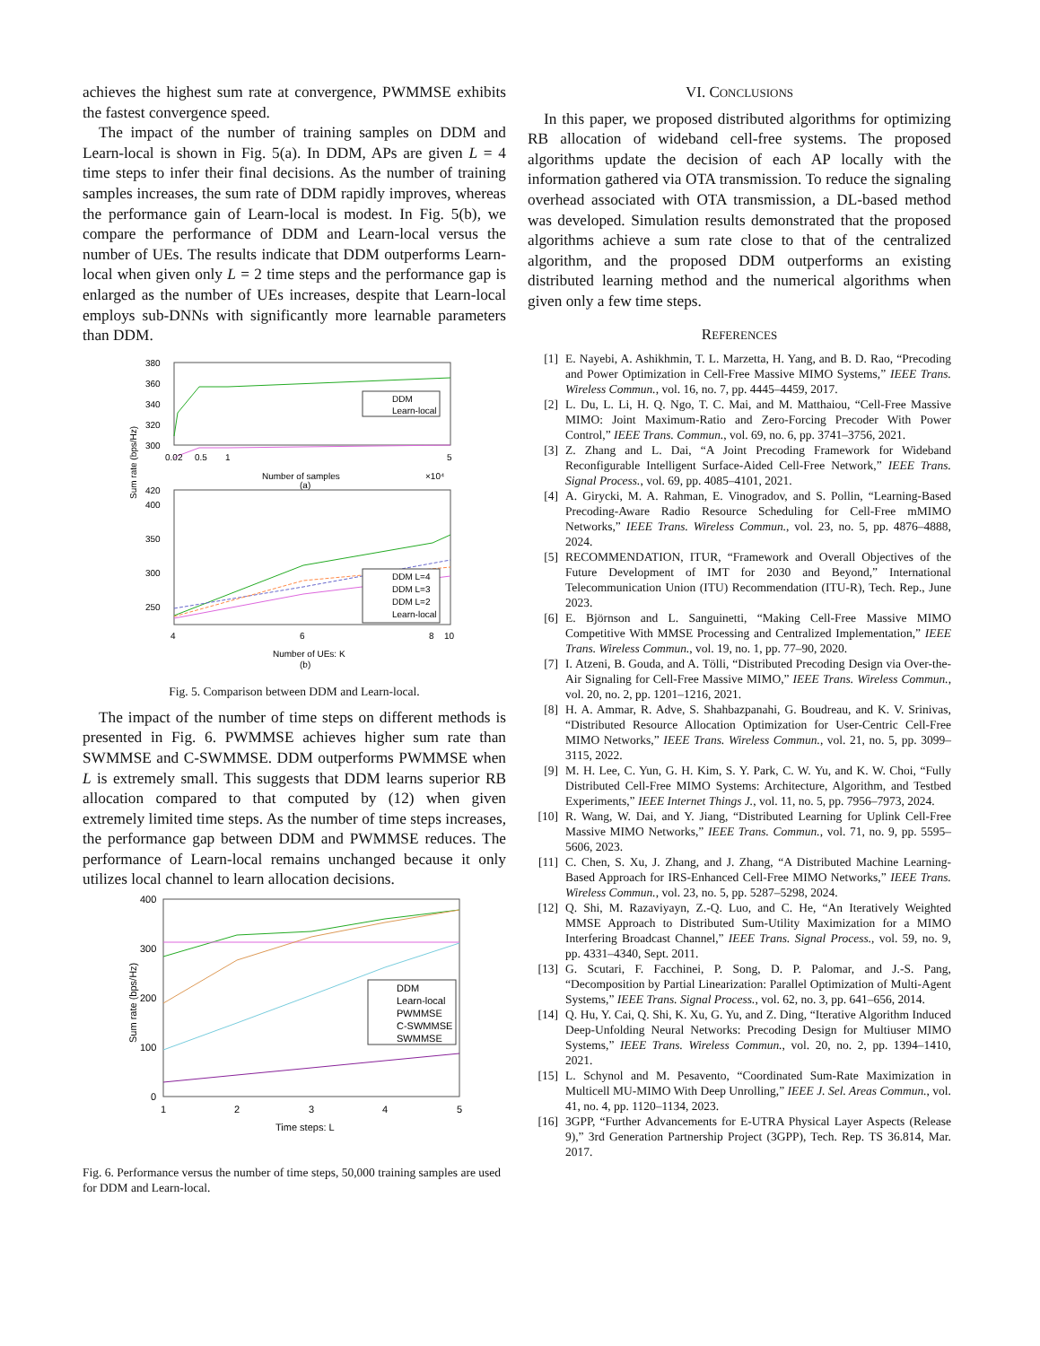achieves the highest sum rate at convergence, PWMMSE exhibits the fastest convergence speed.
The impact of the number of training samples on DDM and Learn-local is shown in Fig. 5(a). In DDM, APs are given L = 4 time steps to infer their final decisions. As the number of training samples increases, the sum rate of DDM rapidly improves, whereas the performance gain of Learn-local is modest. In Fig. 5(b), we compare the performance of DDM and Learn-local versus the number of UEs. The results indicate that DDM outperforms Learn-local when given only L = 2 time steps and the performance gap is enlarged as the number of UEs increases, despite that Learn-local employs sub-DNNs with significantly more learnable parameters than DDM.
380
360
340
320
300
DDM
Learn-local
0.02
0.5
1
5
Number of samples
×10⁴
(a)
420
400
350
300
250
DDM L=4
DDM L=3
DDM L=2
Learn-local
4
6
8
10
Number of UEs: K
(b)
Sum rate (bps/Hz)
Fig. 5. Comparison between DDM and Learn-local.
The impact of the number of time steps on different methods is presented in Fig. 6. PWMMSE achieves higher sum rate than SWMMSE and C-SWMMSE. DDM outperforms PWMMSE when L is extremely small. This suggests that DDM learns superior RB allocation compared to that computed by (12) when given extremely limited time steps. As the number of time steps increases, the performance gap between DDM and PWMMSE reduces. The performance of Learn-local remains unchanged because it only utilizes local channel to learn allocation decisions.
400
300
200
100
0
DDM
Learn-local
PWMMSE
C-SWMMSE
SWMMSE
1
2
3
4
5
Time steps: L
Sum rate (bps/Hz)
Fig. 6. Performance versus the number of time steps, 50,000 training samples are used for DDM and Learn-local.
VI. CONCLUSIONS
In this paper, we proposed distributed algorithms for optimizing RB allocation of wideband cell-free systems. The proposed algorithms update the decision of each AP locally with the information gathered via OTA transmission. To reduce the signaling overhead associated with OTA transmission, a DL-based method was developed. Simulation results demonstrated that the proposed algorithms achieve a sum rate close to that of the centralized algorithm, and the proposed DDM outperforms an existing distributed learning method and the numerical algorithms when given only a few time steps.
REFERENCES
[1] E. Nayebi, A. Ashikhmin, T. L. Marzetta, H. Yang, and B. D. Rao, “Precoding and Power Optimization in Cell-Free Massive MIMO Systems,” IEEE Trans. Wireless Commun., vol. 16, no. 7, pp. 4445–4459, 2017.
[2] L. Du, L. Li, H. Q. Ngo, T. C. Mai, and M. Matthaiou, “Cell-Free Massive MIMO: Joint Maximum-Ratio and Zero-Forcing Precoder With Power Control,” IEEE Trans. Commun., vol. 69, no. 6, pp. 3741–3756, 2021.
[3] Z. Zhang and L. Dai, “A Joint Precoding Framework for Wideband Reconfigurable Intelligent Surface-Aided Cell-Free Network,” IEEE Trans. Signal Process., vol. 69, pp. 4085–4101, 2021.
[4] A. Girycki, M. A. Rahman, E. Vinogradov, and S. Pollin, “Learning-Based Precoding-Aware Radio Resource Scheduling for Cell-Free mMIMO Networks,” IEEE Trans. Wireless Commun., vol. 23, no. 5, pp. 4876–4888, 2024.
[5] RECOMMENDATION, ITUR, “Framework and Overall Objectives of the Future Development of IMT for 2030 and Beyond,” International Telecommunication Union (ITU) Recommendation (ITU-R), Tech. Rep., June 2023.
[6] E. Björnson and L. Sanguinetti, “Making Cell-Free Massive MIMO Competitive With MMSE Processing and Centralized Implementation,” IEEE Trans. Wireless Commun., vol. 19, no. 1, pp. 77–90, 2020.
[7] I. Atzeni, B. Gouda, and A. Tölli, “Distributed Precoding Design via Over-the-Air Signaling for Cell-Free Massive MIMO,” IEEE Trans. Wireless Commun., vol. 20, no. 2, pp. 1201–1216, 2021.
[8] H. A. Ammar, R. Adve, S. Shahbazpanahi, G. Boudreau, and K. V. Srinivas, “Distributed Resource Allocation Optimization for User-Centric Cell-Free MIMO Networks,” IEEE Trans. Wireless Commun., vol. 21, no. 5, pp. 3099–3115, 2022.
[9] M. H. Lee, C. Yun, G. H. Kim, S. Y. Park, C. W. Yu, and K. W. Choi, “Fully Distributed Cell-Free MIMO Systems: Architecture, Algorithm, and Testbed Experiments,” IEEE Internet Things J., vol. 11, no. 5, pp. 7956–7973, 2024.
[10] R. Wang, W. Dai, and Y. Jiang, “Distributed Learning for Uplink Cell-Free Massive MIMO Networks,” IEEE Trans. Commun., vol. 71, no. 9, pp. 5595–5606, 2023.
[11] C. Chen, S. Xu, J. Zhang, and J. Zhang, “A Distributed Machine Learning-Based Approach for IRS-Enhanced Cell-Free MIMO Networks,” IEEE Trans. Wireless Commun., vol. 23, no. 5, pp. 5287–5298, 2024.
[12] Q. Shi, M. Razaviyayn, Z.-Q. Luo, and C. He, “An Iteratively Weighted MMSE Approach to Distributed Sum-Utility Maximization for a MIMO Interfering Broadcast Channel,” IEEE Trans. Signal Process., vol. 59, no. 9, pp. 4331–4340, Sept. 2011.
[13] G. Scutari, F. Facchinei, P. Song, D. P. Palomar, and J.-S. Pang, “Decomposition by Partial Linearization: Parallel Optimization of Multi-Agent Systems,” IEEE Trans. Signal Process., vol. 62, no. 3, pp. 641–656, 2014.
[14] Q. Hu, Y. Cai, Q. Shi, K. Xu, G. Yu, and Z. Ding, “Iterative Algorithm Induced Deep-Unfolding Neural Networks: Precoding Design for Multiuser MIMO Systems,” IEEE Trans. Wireless Commun., vol. 20, no. 2, pp. 1394–1410, 2021.
[15] L. Schynol and M. Pesavento, “Coordinated Sum-Rate Maximization in Multicell MU-MIMO With Deep Unrolling,” IEEE J. Sel. Areas Commun., vol. 41, no. 4, pp. 1120–1134, 2023.
[16] 3GPP, “Further Advancements for E-UTRA Physical Layer Aspects (Release 9),” 3rd Generation Partnership Project (3GPP), Tech. Rep. TS 36.814, Mar. 2017.